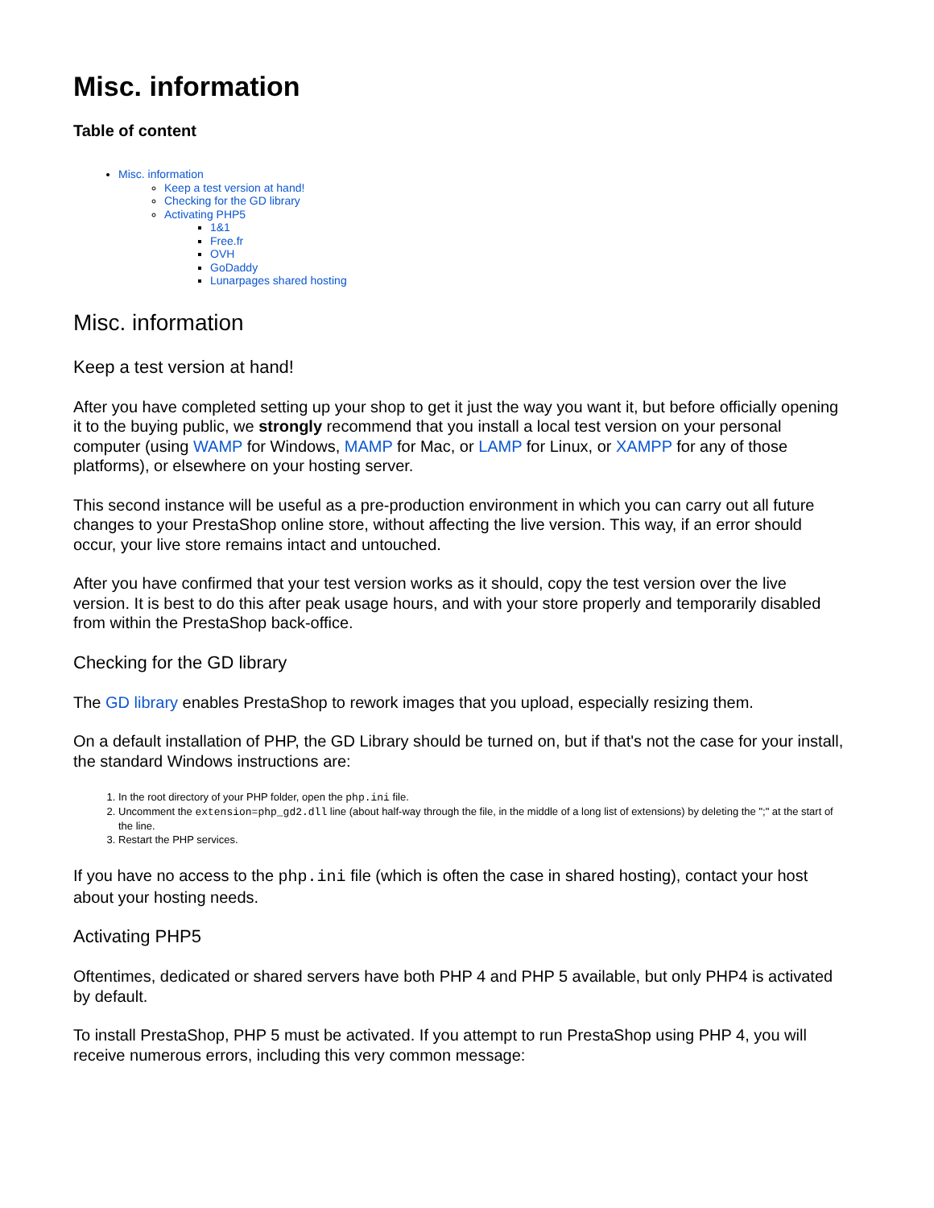Misc. information
Table of content
Misc. information
Keep a test version at hand!
Checking for the GD library
Activating PHP5
1&1
Free.fr
OVH
GoDaddy
Lunarpages shared hosting
Misc. information
Keep a test version at hand!
After you have completed setting up your shop to get it just the way you want it, but before officially opening it to the buying public, we strongly recommend that you install a local test version on your personal computer (using WAMP for Windows, MAMP for Mac, or LAMP for Linux, or XAMPP for any of those platforms), or elsewhere on your hosting server.
This second instance will be useful as a pre-production environment in which you can carry out all future changes to your PrestaShop online store, without affecting the live version. This way, if an error should occur, your live store remains intact and untouched.
After you have confirmed that your test version works as it should, copy the test version over the live version. It is best to do this after peak usage hours, and with your store properly and temporarily disabled from within the PrestaShop back-office.
Checking for the GD library
The GD library enables PrestaShop to rework images that you upload, especially resizing them.
On a default installation of PHP, the GD Library should be turned on, but if that's not the case for your install, the standard Windows instructions are:
1. In the root directory of your PHP folder, open the php.ini file.
2. Uncomment the extension=php_gd2.dll line (about half-way through the file, in the middle of a long list of extensions) by deleting the ";" at the start of the line.
3. Restart the PHP services.
If you have no access to the php.ini file (which is often the case in shared hosting), contact your host about your hosting needs.
Activating PHP5
Oftentimes, dedicated or shared servers have both PHP 4 and PHP 5 available, but only PHP4 is activated by default.
To install PrestaShop, PHP 5 must be activated. If you attempt to run PrestaShop using PHP 4, you will receive numerous errors, including this very common message: